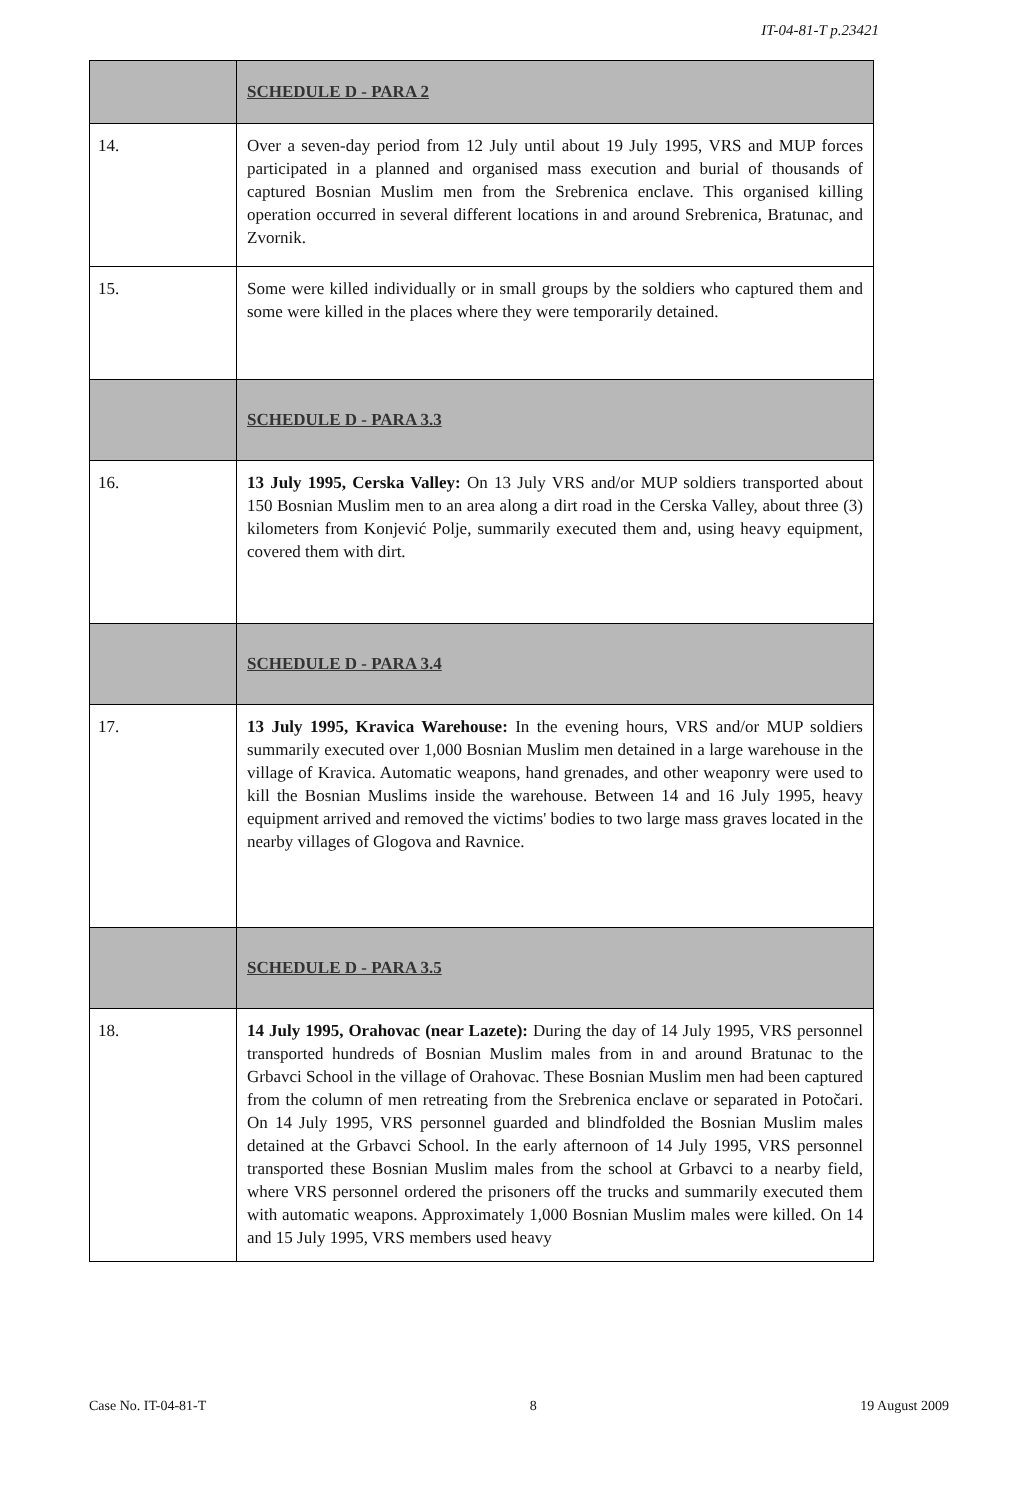IT-04-81-T p.23421
| | SCHEDULE D - PARA 2 |
| 14. | Over a seven-day period from 12 July until about 19 July 1995, VRS and MUP forces participated in a planned and organised mass execution and burial of thousands of captured Bosnian Muslim men from the Srebrenica enclave. This organised killing operation occurred in several different locations in and around Srebrenica, Bratunac, and Zvornik. |
| 15. | Some were killed individually or in small groups by the soldiers who captured them and some were killed in the places where they were temporarily detained. |
| | SCHEDULE D - PARA 3.3 |
| 16. | 13 July 1995, Cerska Valley: On 13 July VRS and/or MUP soldiers transported about 150 Bosnian Muslim men to an area along a dirt road in the Cerska Valley, about three (3) kilometers from Konjević Polje, summarily executed them and, using heavy equipment, covered them with dirt. |
| | SCHEDULE D - PARA 3.4 |
| 17. | 13 July 1995, Kravica Warehouse: In the evening hours, VRS and/or MUP soldiers summarily executed over 1,000 Bosnian Muslim men detained in a large warehouse in the village of Kravica. Automatic weapons, hand grenades, and other weaponry were used to kill the Bosnian Muslims inside the warehouse. Between 14 and 16 July 1995, heavy equipment arrived and removed the victims' bodies to two large mass graves located in the nearby villages of Glogova and Ravnice. |
| | SCHEDULE D - PARA 3.5 |
| 18. | 14 July 1995, Orahovac (near Lazete): During the day of 14 July 1995, VRS personnel transported hundreds of Bosnian Muslim males from in and around Bratunac to the Grbavci School in the village of Orahovac. These Bosnian Muslim men had been captured from the column of men retreating from the Srebrenica enclave or separated in Potočari. On 14 July 1995, VRS personnel guarded and blindfolded the Bosnian Muslim males detained at the Grbavci School. In the early afternoon of 14 July 1995, VRS personnel transported these Bosnian Muslim males from the school at Grbavci to a nearby field, where VRS personnel ordered the prisoners off the trucks and summarily executed them with automatic weapons. Approximately 1,000 Bosnian Muslim males were killed. On 14 and 15 July 1995, VRS members used heavy |
Case No. IT-04-81-T 8 19 August 2009